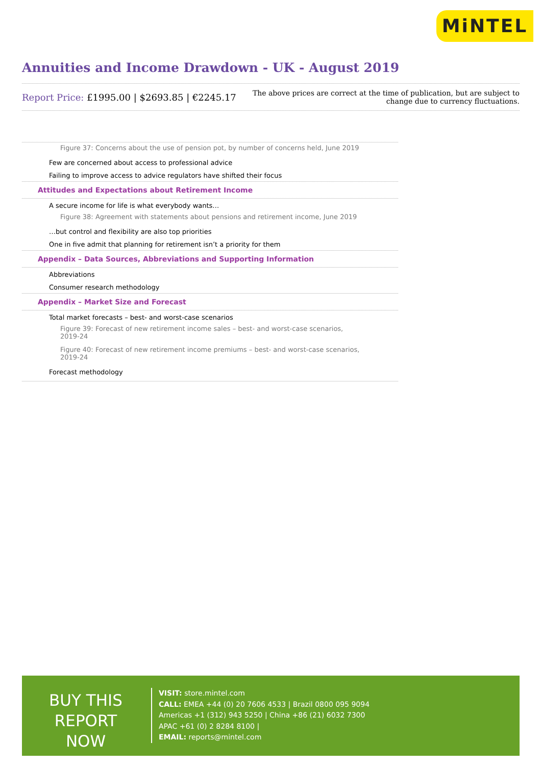MiNTEL
Annuities and Income Drawdown - UK - August 2019
Report Price: £1995.00 | $2693.85 | €2245.17
The above prices are correct at the time of publication, but are subject to
change due to currency fluctuations.
Figure 37: Concerns about the use of pension pot, by number of concerns held, June 2019
Few are concerned about access to professional advice
Failing to improve access to advice regulators have shifted their focus
Attitudes and Expectations about Retirement Income
A secure income for life is what everybody wants…
Figure 38: Agreement with statements about pensions and retirement income, June 2019
…but control and flexibility are also top priorities
One in five admit that planning for retirement isn’t a priority for them
Appendix – Data Sources, Abbreviations and Supporting Information
Abbreviations
Consumer research methodology
Appendix – Market Size and Forecast
Total market forecasts – best- and worst-case scenarios
Figure 39: Forecast of new retirement income sales – best- and worst-case scenarios, 2019-24
Figure 40: Forecast of new retirement income premiums – best- and worst-case scenarios, 2019-24
Forecast methodology
BUY THIS
REPORT NOW
VISIT: store.mintel.com
CALL: EMEA +44 (0) 20 7606 4533 | Brazil 0800 095 9094
Americas +1 (312) 943 5250 | China +86 (21) 6032 7300
APAC +61 (0) 2 8284 8100 |
EMAIL: reports@mintel.com